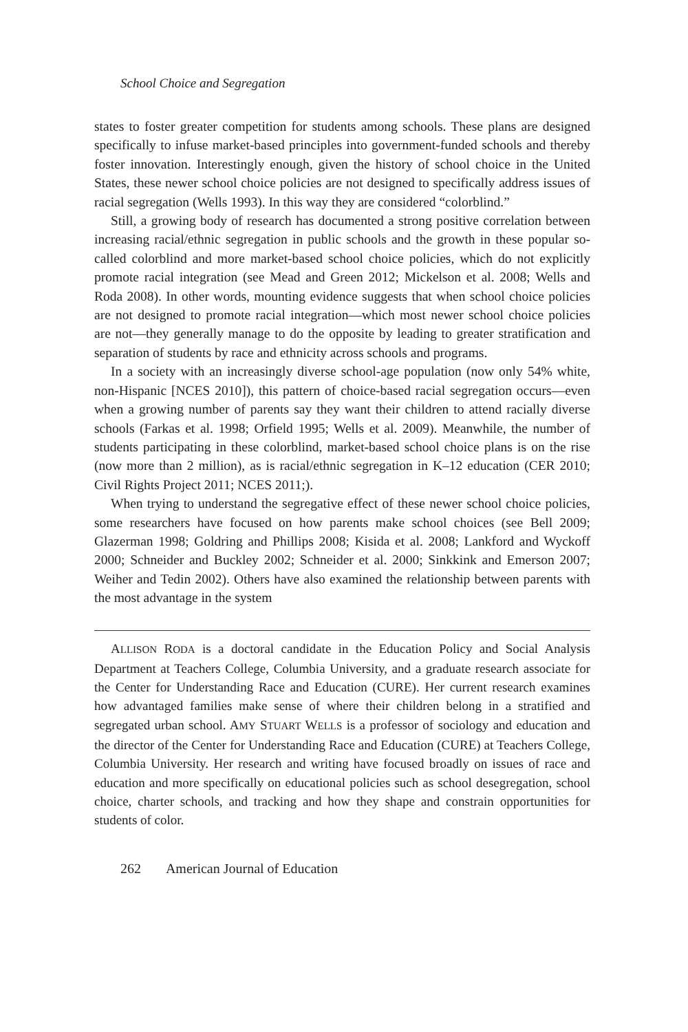School Choice and Segregation
states to foster greater competition for students among schools. These plans are designed specifically to infuse market-based principles into government-funded schools and thereby foster innovation. Interestingly enough, given the history of school choice in the United States, these newer school choice policies are not designed to specifically address issues of racial segregation (Wells 1993). In this way they are considered “colorblind.”
Still, a growing body of research has documented a strong positive correlation between increasing racial/ethnic segregation in public schools and the growth in these popular so-called colorblind and more market-based school choice policies, which do not explicitly promote racial integration (see Mead and Green 2012; Mickelson et al. 2008; Wells and Roda 2008). In other words, mounting evidence suggests that when school choice policies are not designed to promote racial integration—which most newer school choice policies are not—they generally manage to do the opposite by leading to greater stratification and separation of students by race and ethnicity across schools and programs.
In a society with an increasingly diverse school-age population (now only 54% white, non-Hispanic [NCES 2010]), this pattern of choice-based racial segregation occurs—even when a growing number of parents say they want their children to attend racially diverse schools (Farkas et al. 1998; Orfield 1995; Wells et al. 2009). Meanwhile, the number of students participating in these colorblind, market-based school choice plans is on the rise (now more than 2 million), as is racial/ethnic segregation in K–12 education (CER 2010; Civil Rights Project 2011; NCES 2011;).
When trying to understand the segregative effect of these newer school choice policies, some researchers have focused on how parents make school choices (see Bell 2009; Glazerman 1998; Goldring and Phillips 2008; Kisida et al. 2008; Lankford and Wyckoff 2000; Schneider and Buckley 2002; Schneider et al. 2000; Sinkkink and Emerson 2007; Weiher and Tedin 2002). Others have also examined the relationship between parents with the most advantage in the system
ALLISON RODA is a doctoral candidate in the Education Policy and Social Analysis Department at Teachers College, Columbia University, and a graduate research associate for the Center for Understanding Race and Education (CURE). Her current research examines how advantaged families make sense of where their children belong in a stratified and segregated urban school. AMY STUART WELLS is a professor of sociology and education and the director of the Center for Understanding Race and Education (CURE) at Teachers College, Columbia University. Her research and writing have focused broadly on issues of race and education and more specifically on educational policies such as school desegregation, school choice, charter schools, and tracking and how they shape and constrain opportunities for students of color.
262 American Journal of Education